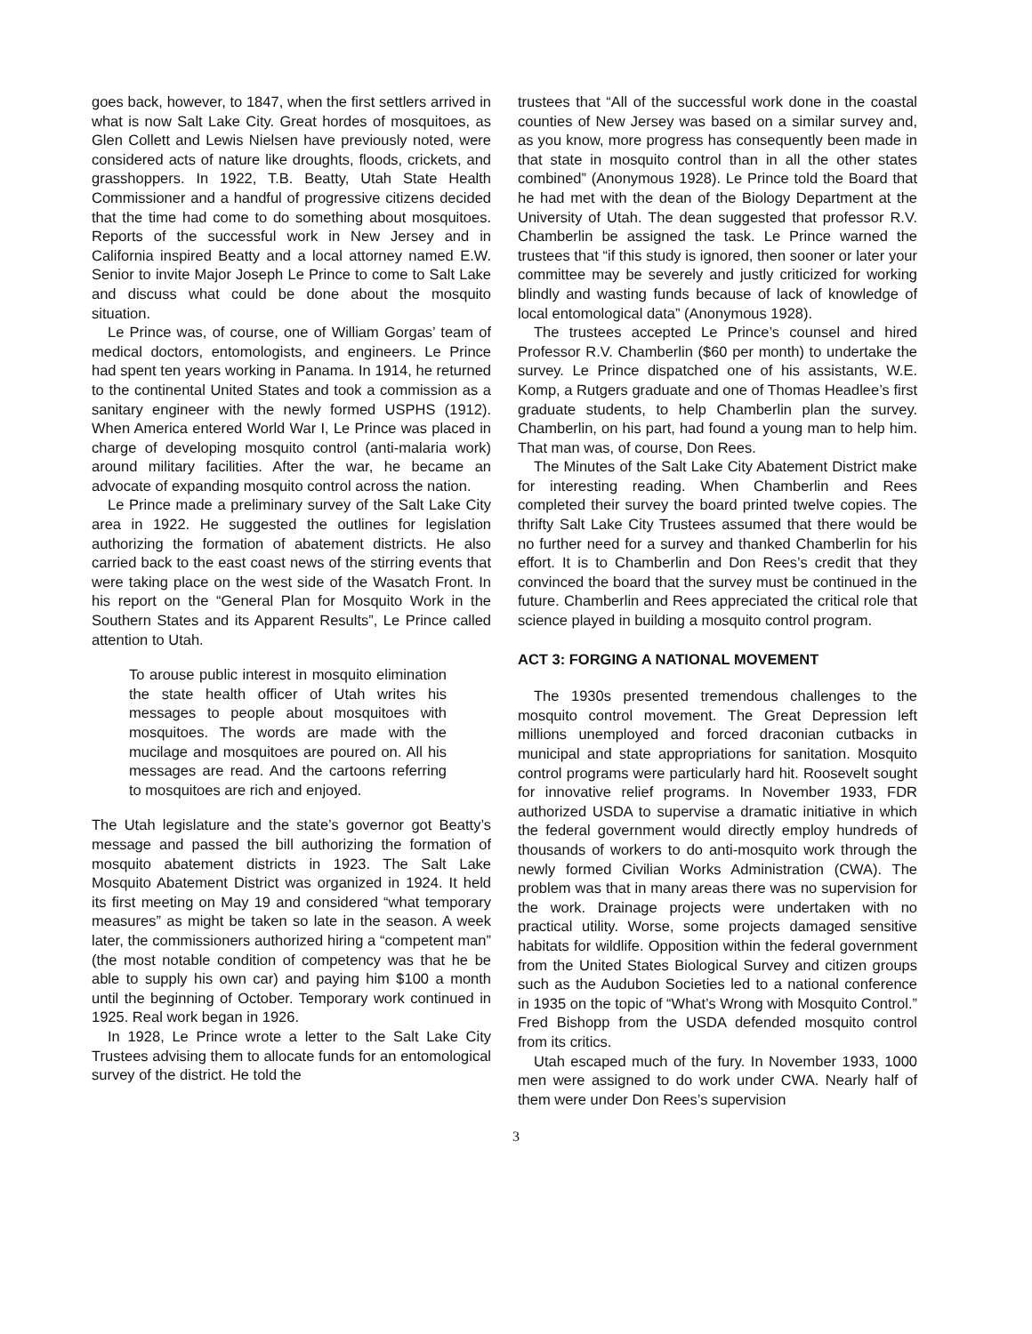goes back, however, to 1847, when the first settlers arrived in what is now Salt Lake City. Great hordes of mosquitoes, as Glen Collett and Lewis Nielsen have previously noted, were considered acts of nature like droughts, floods, crickets, and grasshoppers. In 1922, T.B. Beatty, Utah State Health Commissioner and a handful of progressive citizens decided that the time had come to do something about mosquitoes. Reports of the successful work in New Jersey and in California inspired Beatty and a local attorney named E.W. Senior to invite Major Joseph Le Prince to come to Salt Lake and discuss what could be done about the mosquito situation.
Le Prince was, of course, one of William Gorgas’ team of medical doctors, entomologists, and engineers. Le Prince had spent ten years working in Panama. In 1914, he returned to the continental United States and took a commission as a sanitary engineer with the newly formed USPHS (1912). When America entered World War I, Le Prince was placed in charge of developing mosquito control (anti-malaria work) around military facilities. After the war, he became an advocate of expanding mosquito control across the nation.
Le Prince made a preliminary survey of the Salt Lake City area in 1922. He suggested the outlines for legislation authorizing the formation of abatement districts. He also carried back to the east coast news of the stirring events that were taking place on the west side of the Wasatch Front. In his report on the “General Plan for Mosquito Work in the Southern States and its Apparent Results”, Le Prince called attention to Utah.
To arouse public interest in mosquito elimination the state health officer of Utah writes his messages to people about mosquitoes with mosquitoes. The words are made with the mucilage and mosquitoes are poured on. All his messages are read. And the cartoons referring to mosquitoes are rich and enjoyed.
The Utah legislature and the state’s governor got Beatty’s message and passed the bill authorizing the formation of mosquito abatement districts in 1923. The Salt Lake Mosquito Abatement District was organized in 1924. It held its first meeting on May 19 and considered “what temporary measures” as might be taken so late in the season. A week later, the commissioners authorized hiring a “competent man” (the most notable condition of competency was that he be able to supply his own car) and paying him $100 a month until the beginning of October. Temporary work continued in 1925. Real work began in 1926.
In 1928, Le Prince wrote a letter to the Salt Lake City Trustees advising them to allocate funds for an entomological survey of the district. He told the
trustees that “All of the successful work done in the coastal counties of New Jersey was based on a similar survey and, as you know, more progress has consequently been made in that state in mosquito control than in all the other states combined” (Anonymous 1928). Le Prince told the Board that he had met with the dean of the Biology Department at the University of Utah. The dean suggested that professor R.V. Chamberlin be assigned the task. Le Prince warned the trustees that “if this study is ignored, then sooner or later your committee may be severely and justly criticized for working blindly and wasting funds because of lack of knowledge of local entomological data” (Anonymous 1928).
The trustees accepted Le Prince’s counsel and hired Professor R.V. Chamberlin ($60 per month) to undertake the survey. Le Prince dispatched one of his assistants, W.E. Komp, a Rutgers graduate and one of Thomas Headlee’s first graduate students, to help Chamberlin plan the survey. Chamberlin, on his part, had found a young man to help him. That man was, of course, Don Rees.
The Minutes of the Salt Lake City Abatement District make for interesting reading. When Chamberlin and Rees completed their survey the board printed twelve copies. The thrifty Salt Lake City Trustees assumed that there would be no further need for a survey and thanked Chamberlin for his effort. It is to Chamberlin and Don Rees’s credit that they convinced the board that the survey must be continued in the future. Chamberlin and Rees appreciated the critical role that science played in building a mosquito control program.
ACT 3: FORGING A NATIONAL MOVEMENT
The 1930s presented tremendous challenges to the mosquito control movement. The Great Depression left millions unemployed and forced draconian cutbacks in municipal and state appropriations for sanitation. Mosquito control programs were particularly hard hit. Roosevelt sought for innovative relief programs. In November 1933, FDR authorized USDA to supervise a dramatic initiative in which the federal government would directly employ hundreds of thousands of workers to do anti-mosquito work through the newly formed Civilian Works Administration (CWA). The problem was that in many areas there was no supervision for the work. Drainage projects were undertaken with no practical utility. Worse, some projects damaged sensitive habitats for wildlife. Opposition within the federal government from the United States Biological Survey and citizen groups such as the Audubon Societies led to a national conference in 1935 on the topic of “What’s Wrong with Mosquito Control.” Fred Bishopp from the USDA defended mosquito control from its critics.
Utah escaped much of the fury. In November 1933, 1000 men were assigned to do work under CWA. Nearly half of them were under Don Rees’s supervision
3